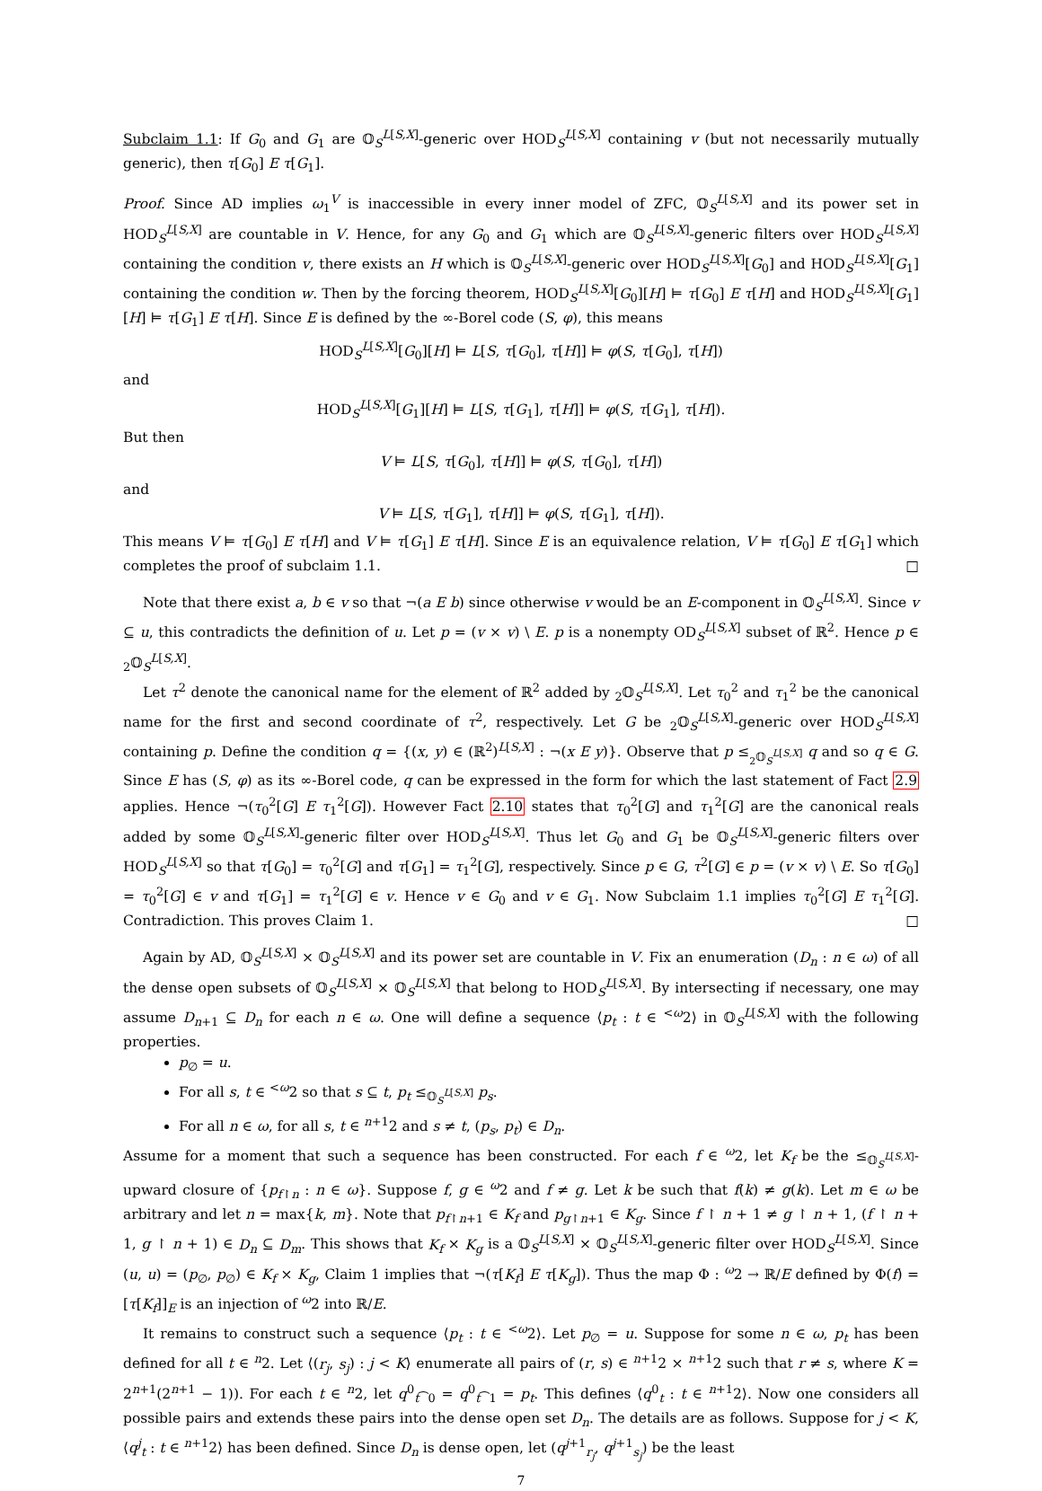Subclaim 1.1: If G<sub>0</sub> and G<sub>1</sub> are 𝕆<sub>S</sub><sup>L[S,X]</sup>-generic over HOD<sub>S</sub><sup>L[S,X]</sup> containing v (but not necessarily mutually generic), then τ[G<sub>0</sub>] E τ[G<sub>1</sub>].
Proof. Since AD implies ω<sub>1</sub><sup>V</sup> is inaccessible in every inner model of ZFC, 𝕆<sub>S</sub><sup>L[S,X]</sup> and its power set in HOD<sub>S</sub><sup>L[S,X]</sup> are countable in V. Hence, for any G<sub>0</sub> and G<sub>1</sub> which are 𝕆<sub>S</sub><sup>L[S,X]</sup>-generic filters over HOD<sub>S</sub><sup>L[S,X]</sup> containing the condition v, there exists an H which is 𝕆<sub>S</sub><sup>L[S,X]</sup>-generic over HOD<sub>S</sub><sup>L[S,X]</sup>[G<sub>0</sub>] and HOD<sub>S</sub><sup>L[S,X]</sup>[G<sub>1</sub>] containing the condition w. Then by the forcing theorem, HOD<sub>S</sub><sup>L[S,X]</sup>[G<sub>0</sub>][H] ⊨ τ[G<sub>0</sub>] E τ[H] and HOD<sub>S</sub><sup>L[S,X]</sup>[G<sub>1</sub>][H] ⊨ τ[G<sub>1</sub>] E τ[H]. Since E is defined by the ∞-Borel code (S, φ), this means
HOD<sub>S</sub><sup>L[S,X]</sup>[G<sub>0</sub>][H] ⊨ L[S, τ[G<sub>0</sub>], τ[H]] ⊨ φ(S, τ[G<sub>0</sub>], τ[H])
and
HOD<sub>S</sub><sup>L[S,X]</sup>[G<sub>1</sub>][H] ⊨ L[S, τ[G<sub>1</sub>], τ[H]] ⊨ φ(S, τ[G<sub>1</sub>], τ[H]).
But then
V ⊨ L[S, τ[G<sub>0</sub>], τ[H]] ⊨ φ(S, τ[G<sub>0</sub>], τ[H])
and
V ⊨ L[S, τ[G<sub>1</sub>], τ[H]] ⊨ φ(S, τ[G<sub>1</sub>], τ[H]).
This means V ⊨ τ[G<sub>0</sub>] E τ[H] and V ⊨ τ[G<sub>1</sub>] E τ[H]. Since E is an equivalence relation, V ⊨ τ[G<sub>0</sub>] E τ[G<sub>1</sub>] which completes the proof of subclaim 1.1. □
Note that there exist a, b ∈ v so that ¬(a E b) since otherwise v would be an E-component in 𝕆<sub>S</sub><sup>L[S,X]</sup>. Since v ⊆ u, this contradicts the definition of u. Let p = (v × v) \ E. p is a nonempty OD<sub>S</sub><sup>L[S,X]</sup> subset of ℝ<sup>2</sup>. Hence p ∈ <sub>2</sub>𝕆<sub>S</sub><sup>L[S,X]</sup>.
Let τ<sup>2</sup> denote the canonical name for the element of ℝ<sup>2</sup> added by <sub>2</sub>𝕆<sub>S</sub><sup>L[S,X]</sup>. Let τ<sub>0</sub><sup>2</sup> and τ<sub>1</sub><sup>2</sup> be the canonical name for the first and second coordinate of τ<sup>2</sup>, respectively. Let G be <sub>2</sub>𝕆<sub>S</sub><sup>L[S,X]</sup>-generic over HOD<sub>S</sub><sup>L[S,X]</sup> containing p. Define the condition q = {(x, y) ∈ (ℝ<sup>2</sup>)<sup>L[S,X]</sup> : ¬(x E y)}. Observe that p ≤<sub><sub>2</sub>𝕆<sub>S</sub><sup>L[S,X]</sup></sub> q and so q ∈ G. Since E has (S, φ) as its ∞-Borel code, q can be expressed in the form for which the last statement of Fact 2.9 applies. Hence ¬(τ<sub>0</sub><sup>2</sup>[G] E τ<sub>1</sub><sup>2</sup>[G]). However Fact 2.10 states that τ<sub>0</sub><sup>2</sup>[G] and τ<sub>1</sub><sup>2</sup>[G] are the canonical reals added by some 𝕆<sub>S</sub><sup>L[S,X]</sup>-generic filter over HOD<sub>S</sub><sup>L[S,X]</sup>. Thus let G<sub>0</sub> and G<sub>1</sub> be 𝕆<sub>S</sub><sup>L[S,X]</sup>-generic filters over HOD<sub>S</sub><sup>L[S,X]</sup> so that τ[G<sub>0</sub>] = τ<sub>0</sub><sup>2</sup>[G] and τ[G<sub>1</sub>] = τ<sub>1</sub><sup>2</sup>[G], respectively. Since p ∈ G, τ<sup>2</sup>[G] ∈ p = (v × v) \ E. So τ[G<sub>0</sub>] = τ<sub>0</sub><sup>2</sup>[G] ∈ v and τ[G<sub>1</sub>] = τ<sub>1</sub><sup>2</sup>[G] ∈ v. Hence v ∈ G<sub>0</sub> and v ∈ G<sub>1</sub>. Now Subclaim 1.1 implies τ<sub>0</sub><sup>2</sup>[G] E τ<sub>1</sub><sup>2</sup>[G]. Contradiction. This proves Claim 1. □
Again by AD, 𝕆<sub>S</sub><sup>L[S,X]</sup> × 𝕆<sub>S</sub><sup>L[S,X]</sup> and its power set are countable in V. Fix an enumeration (D<sub>n</sub> : n ∈ ω) of all the dense open subsets of 𝕆<sub>S</sub><sup>L[S,X]</sup> × 𝕆<sub>S</sub><sup>L[S,X]</sup> that belong to HOD<sub>S</sub><sup>L[S,X]</sup>. By intersecting if necessary, one may assume D<sub>n+1</sub> ⊆ D<sub>n</sub> for each n ∈ ω. One will define a sequence ⟨p<sub>t</sub> : t ∈ <sup><ω</sup>2⟩ in 𝕆<sub>S</sub><sup>L[S,X]</sup> with the following properties.
p<sub>∅</sub> = u.
For all s, t ∈ <sup><ω</sup>2 so that s ⊆ t, p<sub>t</sub> ≤<sub>𝕆<sub>S</sub><sup>L[S,X]</sup></sub> p<sub>s</sub>.
For all n ∈ ω, for all s, t ∈ <sup>n+1</sup>2 and s ≠ t, (p<sub>s</sub>, p<sub>t</sub>) ∈ D<sub>n</sub>.
Assume for a moment that such a sequence has been constructed. For each f ∈ <sup>ω</sup>2, let K<sub>f</sub> be the ≤<sub>𝕆<sub>S</sub><sup>L[S,X]</sup></sub>-upward closure of {p<sub>f↾n</sub> : n ∈ ω}. Suppose f, g ∈ <sup>ω</sup>2 and f ≠ g. Let k be such that f(k) ≠ g(k). Let m ∈ ω be arbitrary and let n = max{k, m}. Note that p<sub>f↾n+1</sub> ∈ K<sub>f</sub> and p<sub>g↾n+1</sub> ∈ K<sub>g</sub>. Since f ↾ n + 1 ≠ g ↾ n + 1, (f ↾ n + 1, g ↾ n + 1) ∈ D<sub>n</sub> ⊆ D<sub>m</sub>. This shows that K<sub>f</sub> × K<sub>g</sub> is a 𝕆<sub>S</sub><sup>L[S,X]</sup> × 𝕆<sub>S</sub><sup>L[S,X]</sup>-generic filter over HOD<sub>S</sub><sup>L[S,X]</sup>. Since (u, u) = (p<sub>∅</sub>, p<sub>∅</sub>) ∈ K<sub>f</sub> × K<sub>g</sub>, Claim 1 implies that ¬(τ[K<sub>f</sub>] E τ[K<sub>g</sub>]). Thus the map Φ : <sup>ω</sup>2 → ℝ/E defined by Φ(f) = [τ[K<sub>f</sub>]]<sub>E</sub> is an injection of <sup>ω</sup>2 into ℝ/E.
It remains to construct such a sequence ⟨p<sub>t</sub> : t ∈ <sup><ω</sup>2⟩. Let p<sub>∅</sub> = u. Suppose for some n ∈ ω, p<sub>t</sub> has been defined for all t ∈ <sup>n</sup>2. Let ⟨(r<sub>j</sub>, s<sub>j</sub>) : j < K⟩ enumerate all pairs of (r, s) ∈ <sup>n+1</sup>2 × <sup>n+1</sup>2 such that r ≠ s, where K = 2<sup>n+1</sup>(2<sup>n+1</sup> − 1)). For each t ∈ <sup>n</sup>2, let q<sup>0</sup><sub>t⁀0</sub> = q<sup>0</sup><sub>t⁀1</sub> = p<sub>t</sub>. This defines ⟨q<sup>0</sup><sub>t</sub> : t ∈ <sup>n+1</sup>2⟩. Now one considers all possible pairs and extends these pairs into the dense open set D<sub>n</sub>. The details are as follows. Suppose for j < K, ⟨q<sup>j</sup><sub>t</sub> : t ∈ <sup>n+1</sup>2⟩ has been defined. Since D<sub>n</sub> is dense open, let (q<sup>j+1</sup><sub>r<sub>j</sub></sub>, q<sup>j+1</sup><sub>s<sub>j</sub></sub>) be the least
7